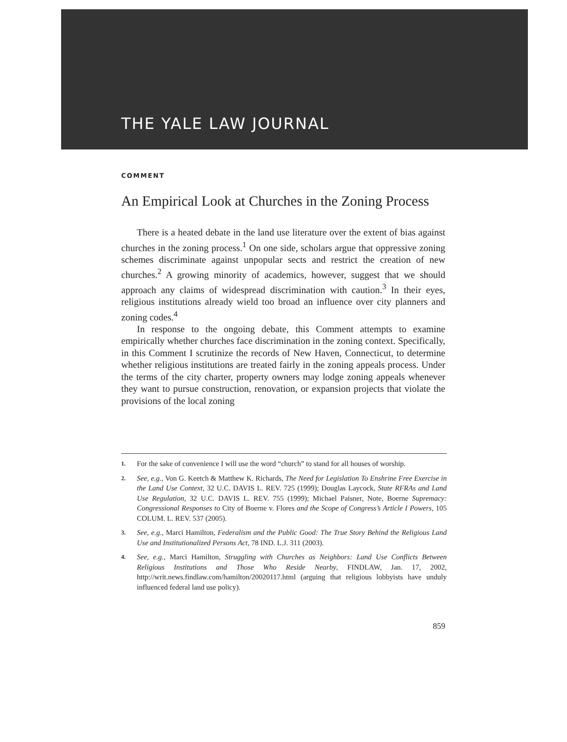THE YALE LAW JOURNAL
COMMENT
An Empirical Look at Churches in the Zoning Process
There is a heated debate in the land use literature over the extent of bias against churches in the zoning process.<sup>1</sup> On one side, scholars argue that oppressive zoning schemes discriminate against unpopular sects and restrict the creation of new churches.<sup>2</sup> A growing minority of academics, however, suggest that we should approach any claims of widespread discrimination with caution.<sup>3</sup> In their eyes, religious institutions already wield too broad an influence over city planners and zoning codes.<sup>4</sup>
In response to the ongoing debate, this Comment attempts to examine empirically whether churches face discrimination in the zoning context. Specifically, in this Comment I scrutinize the records of New Haven, Connecticut, to determine whether religious institutions are treated fairly in the zoning appeals process. Under the terms of the city charter, property owners may lodge zoning appeals whenever they want to pursue construction, renovation, or expansion projects that violate the provisions of the local zoning
1. For the sake of convenience I will use the word “church” to stand for all houses of worship.
2. See, e.g., Von G. Keetch & Matthew K. Richards, The Need for Legislation To Enshrine Free Exercise in the Land Use Context, 32 U.C. DAVIS L. REV. 725 (1999); Douglas Laycock, State RFRAs and Land Use Regulation, 32 U.C. DAVIS L. REV. 755 (1999); Michael Paisner, Note, Boerne Supremacy: Congressional Responses to City of Boerne v. Flores and the Scope of Congress’s Article I Powers, 105 COLUM. L. REV. 537 (2005).
3. See, e.g., Marci Hamilton, Federalism and the Public Good: The True Story Behind the Religious Land Use and Institutionalized Persons Act, 78 IND. L.J. 311 (2003).
4. See, e.g., Marci Hamilton, Struggling with Churches as Neighbors: Land Use Conflicts Between Religious Institutions and Those Who Reside Nearby, FINDLAW, Jan. 17, 2002, http://writ.news.findlaw.com/hamilton/20020117.html (arguing that religious lobbyists have unduly influenced federal land use policy).
859